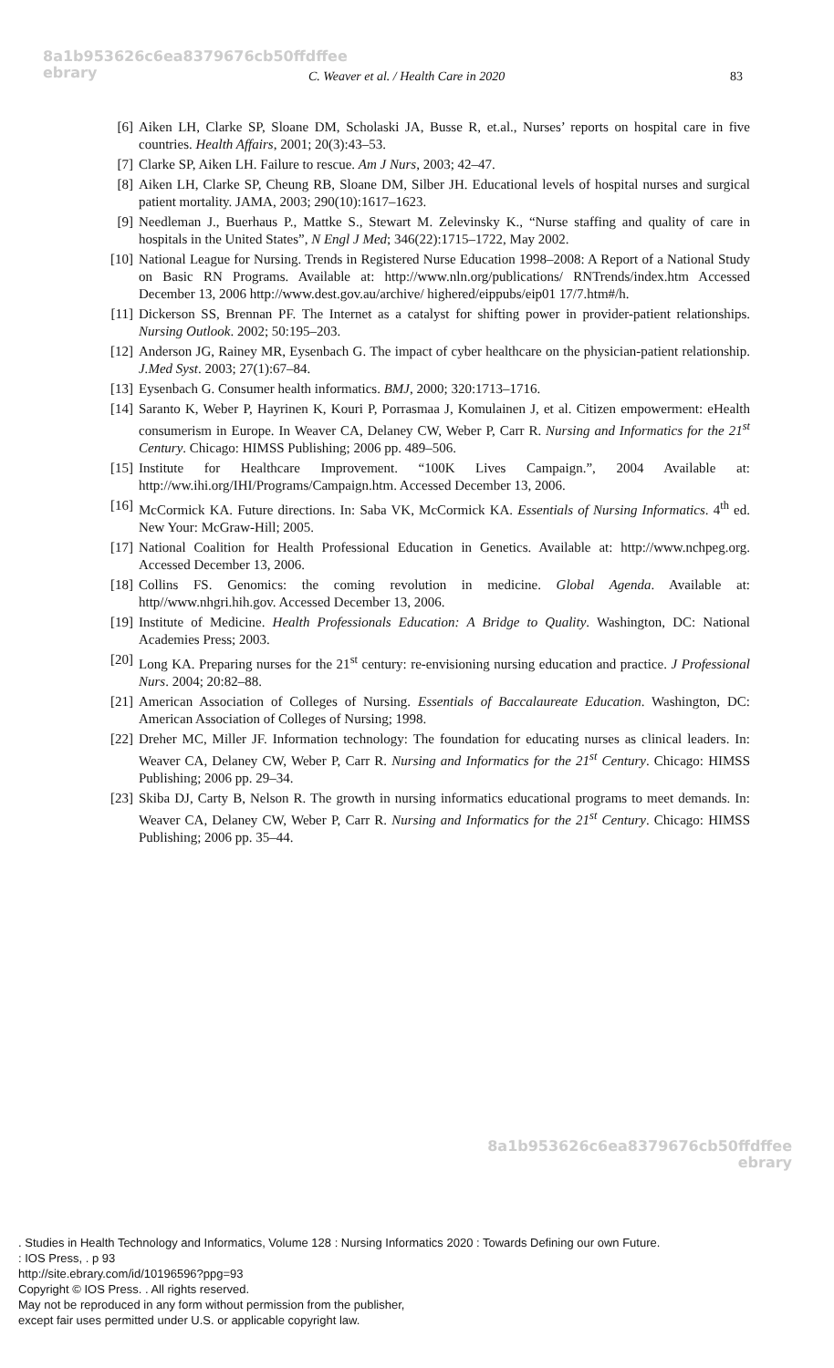8a1b953626c6ea8379676cb50ffdffee
ebrary
C. Weaver et al. / Health Care in 2020 83
[6] Aiken LH, Clarke SP, Sloane DM, Scholaski JA, Busse R, et.al., Nurses’ reports on hospital care in five countries. Health Affairs, 2001; 20(3):43–53.
[7] Clarke SP, Aiken LH. Failure to rescue. Am J Nurs, 2003; 42–47.
[8] Aiken LH, Clarke SP, Cheung RB, Sloane DM, Silber JH. Educational levels of hospital nurses and surgical patient mortality. JAMA, 2003; 290(10):1617–1623.
[9] Needleman J., Buerhaus P., Mattke S., Stewart M. Zelevinsky K., “Nurse staffing and quality of care in hospitals in the United States”, N Engl J Med; 346(22):1715–1722, May 2002.
[10] National League for Nursing. Trends in Registered Nurse Education 1998–2008: A Report of a National Study on Basic RN Programs. Available at: http://www.nln.org/publications/ RNTrends/index.htm Accessed December 13, 2006 http://www.dest.gov.au/archive/ highered/eippubs/eip01 17/7.htm#/h.
[11] Dickerson SS, Brennan PF. The Internet as a catalyst for shifting power in provider-patient relationships. Nursing Outlook. 2002; 50:195–203.
[12] Anderson JG, Rainey MR, Eysenbach G. The impact of cyber healthcare on the physician-patient relationship. J.Med Syst. 2003; 27(1):67–84.
[13] Eysenbach G. Consumer health informatics. BMJ, 2000; 320:1713–1716.
[14] Saranto K, Weber P, Hayrinen K, Kouri P, Porrasmaa J, Komulainen J, et al. Citizen empowerment: eHealth consumerism in Europe. In Weaver CA, Delaney CW, Weber P, Carr R. Nursing and Informatics for the 21<sup>st</sup> Century. Chicago: HIMSS Publishing; 2006 pp. 489–506.
[15] Institute for Healthcare Improvement. “100K Lives Campaign.”, 2004 Available at: http://ww.ihi.org/IHI/Programs/Campaign.htm. Accessed December 13, 2006.
[16] McCormick KA. Future directions. In: Saba VK, McCormick KA. Essentials of Nursing Informatics. 4<sup>th</sup> ed. New Your: McGraw-Hill; 2005.
[17] National Coalition for Health Professional Education in Genetics. Available at: http://www.nchpeg.org. Accessed December 13, 2006.
[18] Collins FS. Genomics: the coming revolution in medicine. Global Agenda. Available at: http//www.nhgri.hih.gov. Accessed December 13, 2006.
[19] Institute of Medicine. Health Professionals Education: A Bridge to Quality. Washington, DC: National Academies Press; 2003.
[20] Long KA. Preparing nurses for the 21<sup>st</sup> century: re-envisioning nursing education and practice. J Professional Nurs. 2004; 20:82–88.
[21] American Association of Colleges of Nursing. Essentials of Baccalaureate Education. Washington, DC: American Association of Colleges of Nursing; 1998.
[22] Dreher MC, Miller JF. Information technology: The foundation for educating nurses as clinical leaders. In: Weaver CA, Delaney CW, Weber P, Carr R. Nursing and Informatics for the 21<sup>st</sup> Century. Chicago: HIMSS Publishing; 2006 pp. 29–34.
[23] Skiba DJ, Carty B, Nelson R. The growth in nursing informatics educational programs to meet demands. In: Weaver CA, Delaney CW, Weber P, Carr R. Nursing and Informatics for the 21<sup>st</sup> Century. Chicago: HIMSS Publishing; 2006 pp. 35–44.
8a1b953626c6ea8379676cb50ffdffee
ebrary
. Studies in Health Technology and Informatics, Volume 128 : Nursing Informatics 2020 : Towards Defining our own Future.
: IOS Press, . p 93
http://site.ebrary.com/id/10196596?ppg=93
Copyright © IOS Press. . All rights reserved.
May not be reproduced in any form without permission from the publisher,
except fair uses permitted under U.S. or applicable copyright law.